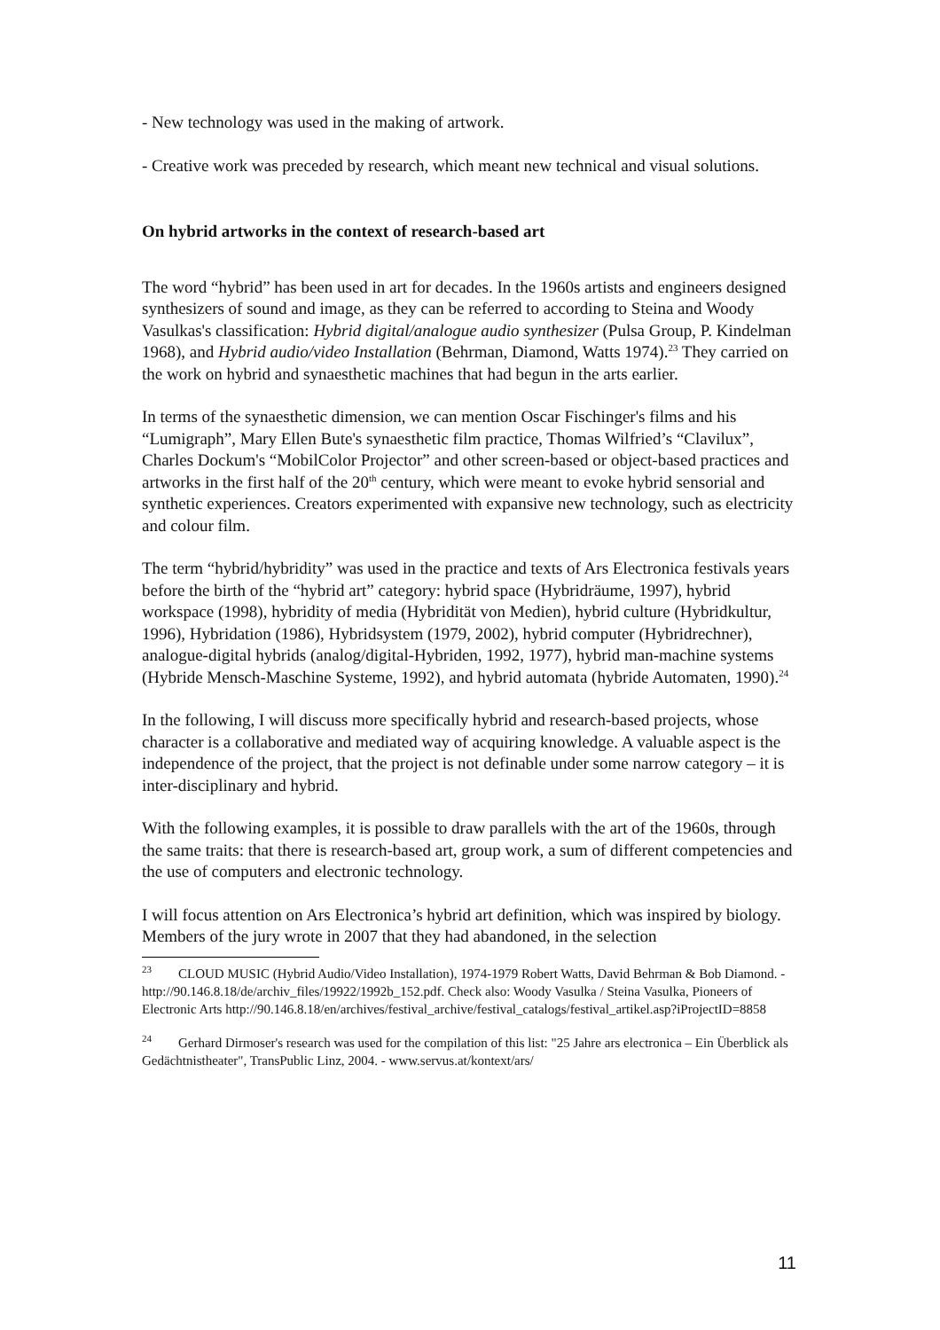- New technology was used in the making of artwork.
- Creative work was preceded by research, which meant new technical and visual solutions.
On hybrid artworks in the context of research-based art
The word “hybrid” has been used in art for decades. In the 1960s artists and engineers designed synthesizers of sound and image, as they can be referred to according to Steina and Woody Vasulkas's classification: Hybrid digital/analogue audio synthesizer (Pulsa Group, P. Kindelman 1968), and Hybrid audio/video Installation (Behrman, Diamond, Watts 1974).<sup>23</sup> They carried on the work on hybrid and synaesthetic machines that had begun in the arts earlier.
In terms of the synaesthetic dimension, we can mention Oscar Fischinger's films and his “Lumigraph”, Mary Ellen Bute's synaesthetic film practice, Thomas Wilfried’s “Clavilux”, Charles Dockum's “MobilColor Projector” and other screen-based or object-based practices and artworks in the first half of the 20<sup>th</sup> century, which were meant to evoke hybrid sensorial and synthetic experiences. Creators experimented with expansive new technology, such as electricity and colour film.
The term “hybrid/hybridity” was used in the practice and texts of Ars Electronica festivals years before the birth of the “hybrid art” category: hybrid space (Hybridräume, 1997), hybrid workspace (1998), hybridity of media (Hybridität von Medien), hybrid culture (Hybridkultur, 1996), Hybridation (1986), Hybridsystem (1979, 2002), hybrid computer (Hybridrechner), analogue-digital hybrids (analog/digital-Hybriden, 1992, 1977), hybrid man-machine systems (Hybride Mensch-Maschine Systeme, 1992), and hybrid automata (hybride Automaten, 1990).<sup>24</sup>
In the following, I will discuss more specifically hybrid and research-based projects, whose character is a collaborative and mediated way of acquiring knowledge. A valuable aspect is the independence of the project, that the project is not definable under some narrow category – it is inter-disciplinary and hybrid.
With the following examples, it is possible to draw parallels with the art of the 1960s, through the same traits: that there is research-based art, group work, a sum of different competencies and the use of computers and electronic technology.
I will focus attention on Ars Electronica’s hybrid art definition, which was inspired by biology. Members of the jury wrote in 2007 that they had abandoned, in the selection
<sup>23</sup> CLOUD MUSIC (Hybrid Audio/Video Installation), 1974-1979 Robert Watts, David Behrman & Bob Diamond. - http://90.146.8.18/de/archiv_files/19922/1992b_152.pdf. Check also: Woody Vasulka / Steina Vasulka, Pioneers of Electronic Arts http://90.146.8.18/en/archives/festival_archive/festival_catalogs/festival_artikel.asp?iProjectID=8858
<sup>24</sup> Gerhard Dirmoser's research was used for the compilation of this list: "25 Jahre ars electronica – Ein Überblick als Gedächtnistheater", TransPublic Linz, 2004. - www.servus.at/kontext/ars/
11